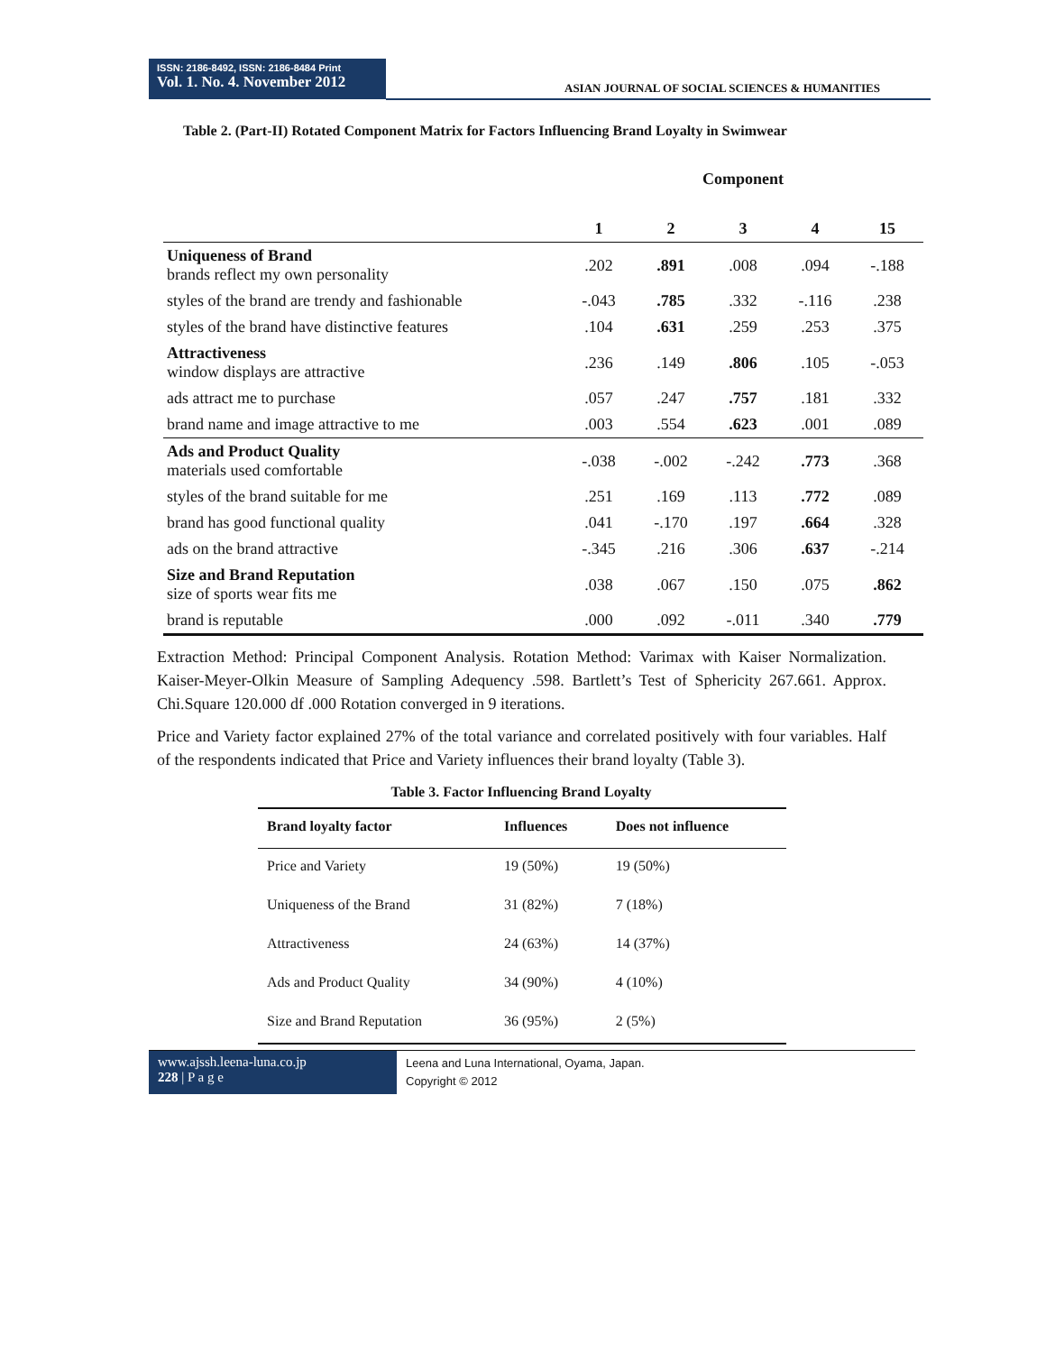ISSN: 2186-8492, ISSN: 2186-8484 Print
Vol. 1. No. 4. November 2012
ASIAN JOURNAL OF SOCIAL SCIENCES & HUMANITIES
Table 2. (Part-II) Rotated Component Matrix for Factors Influencing Brand Loyalty in Swimwear
| | Component | | | | |
| --- | --- | --- | --- | --- | --- |
| | 1 | 2 | 3 | 4 | 15 |
| Uniqueness of Brand brands reflect my own personality | .202 | .891 | .008 | .094 | -.188 |
| styles of the brand are trendy and fashionable | -.043 | .785 | .332 | -.116 | .238 |
| styles of the brand have distinctive features | .104 | .631 | .259 | .253 | .375 |
| Attractiveness window displays are attractive | .236 | .149 | .806 | .105 | -.053 |
| ads attract me to purchase | .057 | .247 | .757 | .181 | .332 |
| brand name and image attractive to me | .003 | .554 | .623 | .001 | .089 |
| Ads and Product Quality materials used comfortable | -.038 | -.002 | -.242 | .773 | .368 |
| styles of the brand suitable for me | .251 | .169 | .113 | .772 | .089 |
| brand has good functional quality | .041 | -.170 | .197 | .664 | .328 |
| ads on the brand attractive | -.345 | .216 | .306 | .637 | -.214 |
| Size and Brand Reputation size of sports wear fits me | .038 | .067 | .150 | .075 | .862 |
| brand is reputable | .000 | .092 | -.011 | .340 | .779 |
Extraction Method: Principal Component Analysis. Rotation Method: Varimax with Kaiser Normalization. Kaiser-Meyer-Olkin Measure of Sampling Adequency .598. Bartlett’s Test of Sphericity 267.661. Approx. Chi.Square 120.000 df .000 Rotation converged in 9 iterations.
Price and Variety factor explained 27% of the total variance and correlated positively with four variables. Half of the respondents indicated that Price and Variety influences their brand loyalty (Table 3).
Table 3. Factor Influencing Brand Loyalty
| Brand loyalty factor | Influences | Does not influence |
| --- | --- | --- |
| Price and Variety | 19 (50%) | 19 (50%) |
| Uniqueness of the Brand | 31 (82%) | 7 (18%) |
| Attractiveness | 24 (63%) | 14 (37%) |
| Ads and Product Quality | 34 (90%) | 4 (10%) |
| Size and Brand Reputation | 36 (95%) | 2 (5%) |
www.ajssh.leena-luna.co.jp
228 | P a g e
Leena and Luna International, Oyama, Japan.
Copyright © 2012